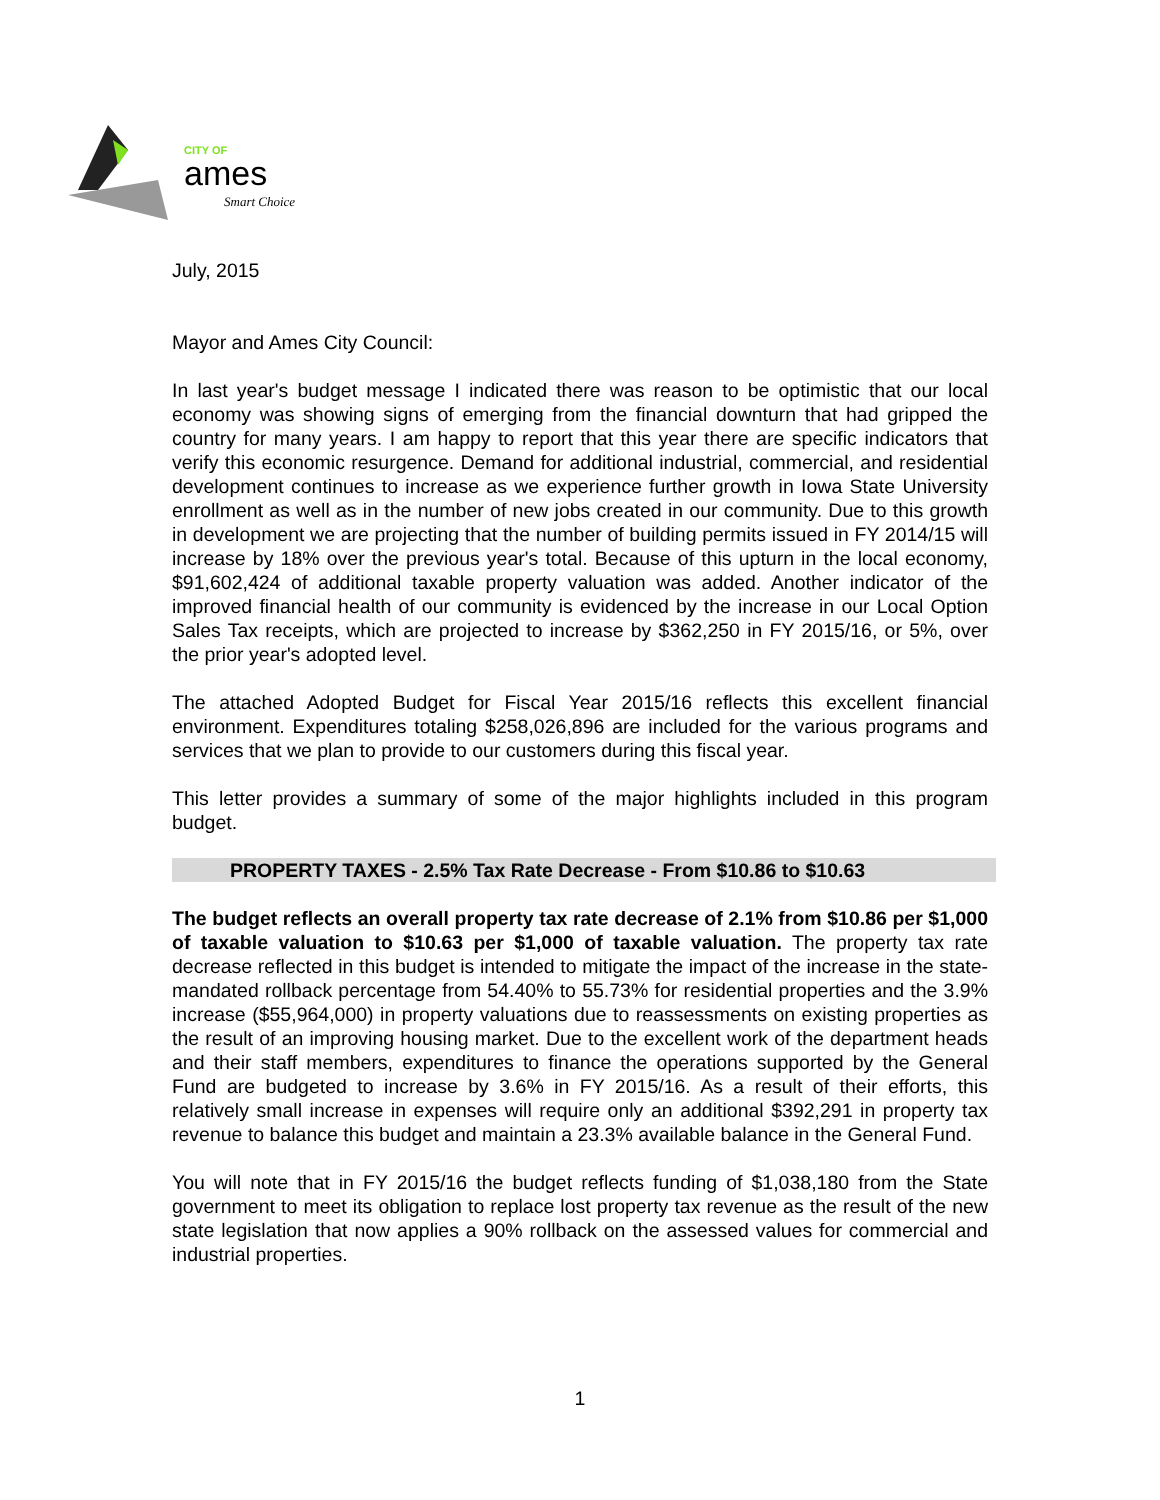CITY OF
ames
Smart Choice
July, 2015
Mayor and Ames City Council:
In last year's budget message I indicated there was reason to be optimistic that our local economy was showing signs of emerging from the financial downturn that had gripped the country for many years. I am happy to report that this year there are specific indicators that verify this economic resurgence. Demand for additional industrial, commercial, and residential development continues to increase as we experience further growth in Iowa State University enrollment as well as in the number of new jobs created in our community. Due to this growth in development we are projecting that the number of building permits issued in FY 2014/15 will increase by 18% over the previous year's total. Because of this upturn in the local economy, $91,602,424 of additional taxable property valuation was added. Another indicator of the improved financial health of our community is evidenced by the increase in our Local Option Sales Tax receipts, which are projected to increase by $362,250 in FY 2015/16, or 5%, over the prior year's adopted level.
The attached Adopted Budget for Fiscal Year 2015/16 reflects this excellent financial environment. Expenditures totaling $258,026,896 are included for the various programs and services that we plan to provide to our customers during this fiscal year.
This letter provides a summary of some of the major highlights included in this program budget.
PROPERTY TAXES - 2.5% Tax Rate Decrease - From $10.86 to $10.63
The budget reflects an overall property tax rate decrease of 2.1% from $10.86 per $1,000 of taxable valuation to $10.63 per $1,000 of taxable valuation. The property tax rate decrease reflected in this budget is intended to mitigate the impact of the increase in the state-mandated rollback percentage from 54.40% to 55.73% for residential properties and the 3.9% increase ($55,964,000) in property valuations due to reassessments on existing properties as the result of an improving housing market. Due to the excellent work of the department heads and their staff members, expenditures to finance the operations supported by the General Fund are budgeted to increase by 3.6% in FY 2015/16. As a result of their efforts, this relatively small increase in expenses will require only an additional $392,291 in property tax revenue to balance this budget and maintain a 23.3% available balance in the General Fund.
You will note that in FY 2015/16 the budget reflects funding of $1,038,180 from the State government to meet its obligation to replace lost property tax revenue as the result of the new state legislation that now applies a 90% rollback on the assessed values for commercial and industrial properties.
1